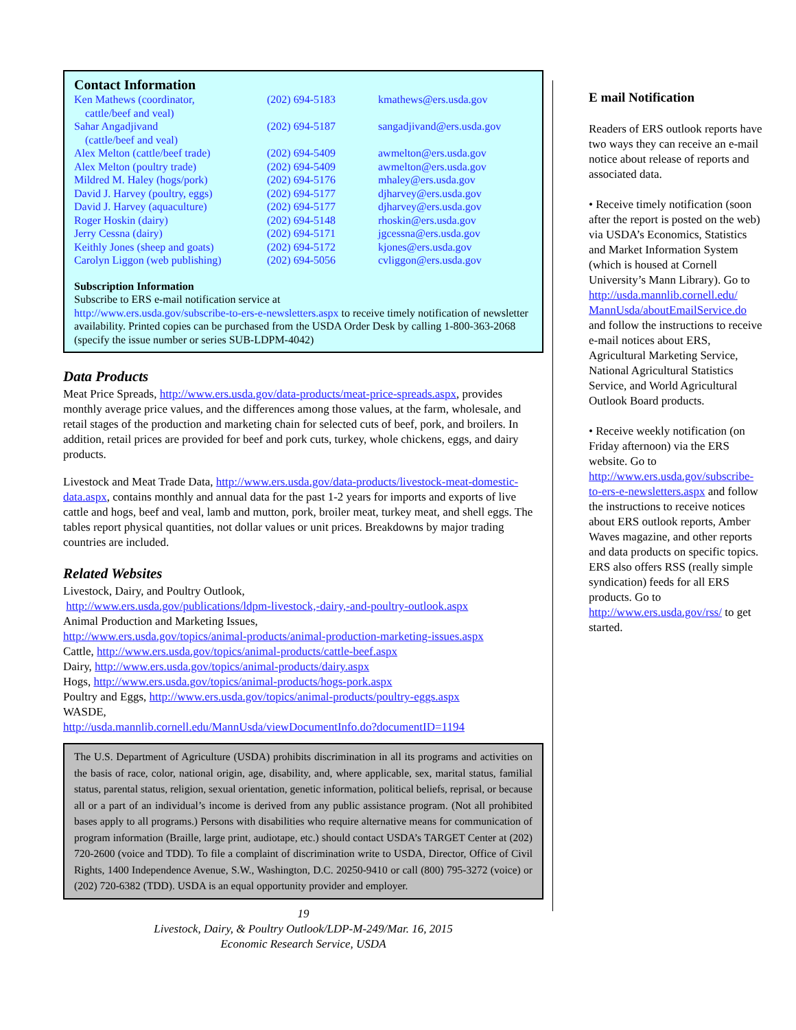Contact Information
| Ken Mathews (coordinator, cattle/beef and veal) | (202) 694-5183 | kmathews@ers.usda.gov |
| Sahar Angadjivand (cattle/beef and veal) | (202) 694-5187 | sangadjivand@ers.usda.gov |
| Alex Melton (cattle/beef trade) | (202) 694-5409 | awmelton@ers.usda.gov |
| Alex Melton (poultry trade) | (202) 694-5409 | awmelton@ers.usda.gov |
| Mildred M. Haley (hogs/pork) | (202) 694-5176 | mhaley@ers.usda.gov |
| David J. Harvey (poultry, eggs) | (202) 694-5177 | djharvey@ers.usda.gov |
| David J. Harvey (aquaculture) | (202) 694-5177 | djharvey@ers.usda.gov |
| Roger Hoskin (dairy) | (202) 694-5148 | rhoskin@ers.usda.gov |
| Jerry Cessna (dairy) | (202) 694-5171 | jgcessna@ers.usda.gov |
| Keithly Jones (sheep and goats) | (202) 694-5172 | kjones@ers.usda.gov |
| Carolyn Liggon (web publishing) | (202) 694-5056 | cvliggon@ers.usda.gov |
Subscription Information
Subscribe to ERS e-mail notification service at
http://www.ers.usda.gov/subscribe-to-ers-e-newsletters.aspx to receive timely notification of newsletter availability. Printed copies can be purchased from the USDA Order Desk by calling 1-800-363-2068 (specify the issue number or series SUB-LDPM-4042)
Data Products
Meat Price Spreads, http://www.ers.usda.gov/data-products/meat-price-spreads.aspx, provides monthly average price values, and the differences among those values, at the farm, wholesale, and retail stages of the production and marketing chain for selected cuts of beef, pork, and broilers. In addition, retail prices are provided for beef and pork cuts, turkey, whole chickens, eggs, and dairy products.
Livestock and Meat Trade Data, http://www.ers.usda.gov/data-products/livestock-meat-domestic-data.aspx, contains monthly and annual data for the past 1-2 years for imports and exports of live cattle and hogs, beef and veal, lamb and mutton, pork, broiler meat, turkey meat, and shell eggs. The tables report physical quantities, not dollar values or unit prices. Breakdowns by major trading countries are included.
Related Websites
Livestock, Dairy, and Poultry Outlook,
http://www.ers.usda.gov/publications/ldpm-livestock,-dairy,-and-poultry-outlook.aspx
Animal Production and Marketing Issues,
http://www.ers.usda.gov/topics/animal-products/animal-production-marketing-issues.aspx
Cattle, http://www.ers.usda.gov/topics/animal-products/cattle-beef.aspx
Dairy, http://www.ers.usda.gov/topics/animal-products/dairy.aspx
Hogs, http://www.ers.usda.gov/topics/animal-products/hogs-pork.aspx
Poultry and Eggs, http://www.ers.usda.gov/topics/animal-products/poultry-eggs.aspx
WASDE,
http://usda.mannlib.cornell.edu/MannUsda/viewDocumentInfo.do?documentID=1194
The U.S. Department of Agriculture (USDA) prohibits discrimination in all its programs and activities on the basis of race, color, national origin, age, disability, and, where applicable, sex, marital status, familial status, parental status, religion, sexual orientation, genetic information, political beliefs, reprisal, or because all or a part of an individual’s income is derived from any public assistance program. (Not all prohibited bases apply to all programs.) Persons with disabilities who require alternative means for communication of program information (Braille, large print, audiotape, etc.) should contact USDA’s TARGET Center at (202) 720-2600 (voice and TDD). To file a complaint of discrimination write to USDA, Director, Office of Civil Rights, 1400 Independence Avenue, S.W., Washington, D.C. 20250-9410 or call (800) 795-3272 (voice) or (202) 720-6382 (TDD). USDA is an equal opportunity provider and employer.
19
Livestock, Dairy, & Poultry Outlook/LDP-M-249/Mar. 16, 2015
Economic Research Service, USDA
E mail Notification
Readers of ERS outlook reports have two ways they can receive an e-mail notice about release of reports and associated data.
• Receive timely notification (soon after the report is posted on the web) via USDA’s Economics, Statistics and Market Information System (which is housed at Cornell University’s Mann Library). Go to http://usda.mannlib.cornell.edu/ MannUsda/aboutEmailService.do and follow the instructions to receive e-mail notices about ERS, Agricultural Marketing Service, National Agricultural Statistics Service, and World Agricultural Outlook Board products.
• Receive weekly notification (on Friday afternoon) via the ERS website. Go to http://www.ers.usda.gov/subscribe-to-ers-e-newsletters.aspx and follow the instructions to receive notices about ERS outlook reports, Amber Waves magazine, and other reports and data products on specific topics. ERS also offers RSS (really simple syndication) feeds for all ERS products. Go to http://www.ers.usda.gov/rss/ to get started.